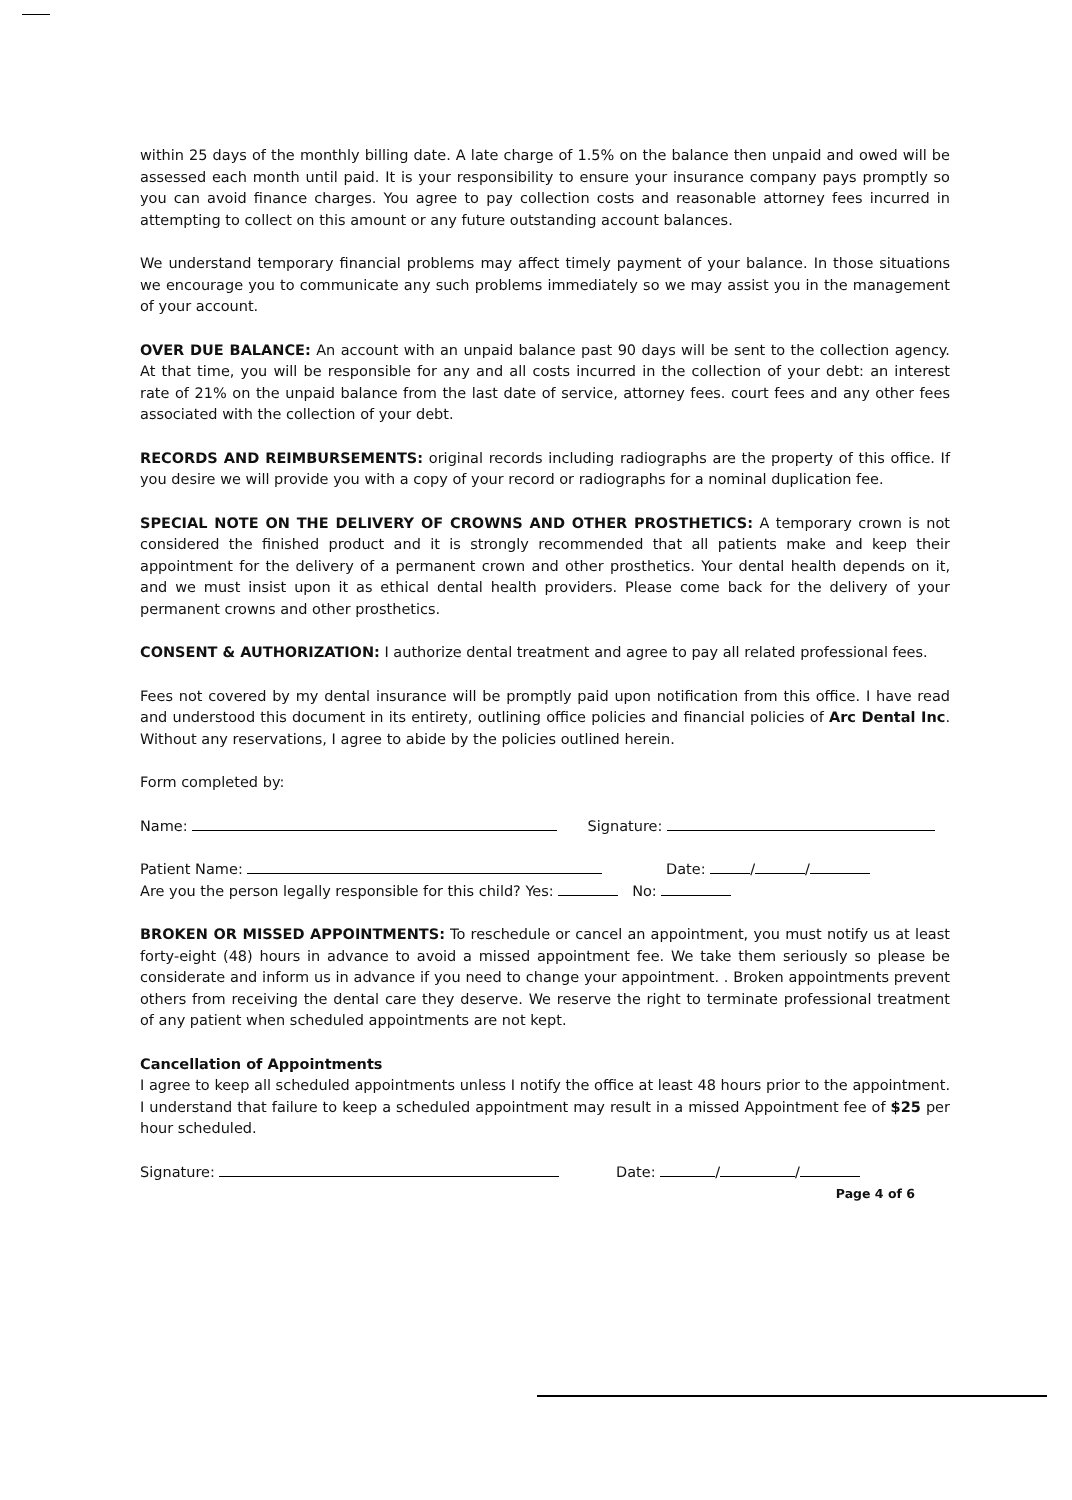within 25 days of the monthly billing date. A late charge of 1.5% on the balance then unpaid and owed will be assessed each month until paid. It is your responsibility to ensure your insurance company pays promptly so you can avoid finance charges. You agree to pay collection costs and reasonable attorney fees incurred in attempting to collect on this amount or any future outstanding account balances.
We understand temporary financial problems may affect timely payment of your balance. In those situations we encourage you to communicate any such problems immediately so we may assist you in the management of your account.
OVER DUE BALANCE: An account with an unpaid balance past 90 days will be sent to the collection agency. At that time, you will be responsible for any and all costs incurred in the collection of your debt: an interest rate of 21% on the unpaid balance from the last date of service, attorney fees. court fees and any other fees associated with the collection of your debt.
RECORDS AND REIMBURSEMENTS: original records including radiographs are the property of this office. If you desire we will provide you with a copy of your record or radiographs for a nominal duplication fee.
SPECIAL NOTE ON THE DELIVERY OF CROWNS AND OTHER PROSTHETICS: A temporary crown is not considered the finished product and it is strongly recommended that all patients make and keep their appointment for the delivery of a permanent crown and other prosthetics. Your dental health depends on it, and we must insist upon it as ethical dental health providers. Please come back for the delivery of your permanent crowns and other prosthetics.
CONSENT & AUTHORIZATION: I authorize dental treatment and agree to pay all related professional fees.
Fees not covered by my dental insurance will be promptly paid upon notification from this office. I have read and understood this document in its entirety, outlining office policies and financial policies of Arc Dental Inc. Without any reservations, I agree to abide by the policies outlined herein.
Form completed by:
Name: Signature:
Patient Name: Date: / /
Are you the person legally responsible for this child? Yes: No:
BROKEN OR MISSED APPOINTMENTS: To reschedule or cancel an appointment, you must notify us at least forty-eight (48) hours in advance to avoid a missed appointment fee. We take them seriously so please be considerate and inform us in advance if you need to change your appointment. . Broken appointments prevent others from receiving the dental care they deserve. We reserve the right to terminate professional treatment of any patient when scheduled appointments are not kept.
Cancellation of Appointments
I agree to keep all scheduled appointments unless I notify the office at least 48 hours prior to the appointment. I understand that failure to keep a scheduled appointment may result in a missed Appointment fee of $25 per hour scheduled.
Signature: Date: / /
Page 4 of 6